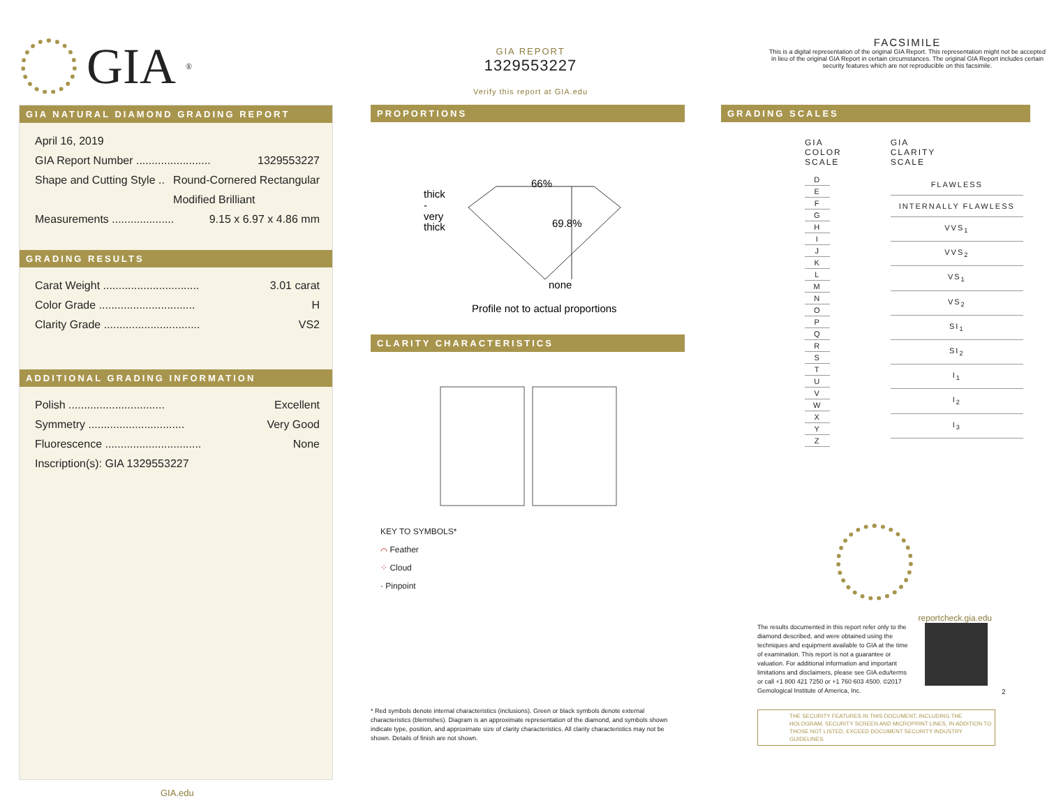GIA<sup>®</sup>
GIA REPORT
1329553227
Verify this report at GIA.edu
FACSIMILE
This is a digital representation of the original GIA Report. This representation might not be accepted in lieu of the original GIA Report in certain circumstances. The original GIA Report includes certain security features which are not reproducible on this facsimile.
GIA NATURAL DIAMOND GRADING REPORT
April 16, 2019
GIA Report Number ........................ 1329553227
Shape and Cutting Style .. Round-Cornered Rectangular
Modified Brilliant
Measurements .................... 9.15 x 6.97 x 4.86 mm
GRADING RESULTS
Carat Weight ............................... 3.01 carat
Color Grade ............................... H
Clarity Grade ............................... VS2
ADDITIONAL GRADING INFORMATION
Polish ............................... Excellent
Symmetry ............................... Very Good
Fluorescence ............................... None
Inscription(s): GIA 1329553227
PROPORTIONS
66%
69.8%
thick
-
very
thick
none
Profile not to actual proportions
CLARITY CHARACTERISTICS
KEY TO SYMBOLS*
⌒ Feather
⁘ Cloud
· Pinpoint
* Red symbols denote internal characteristics (inclusions). Green or black symbols denote external characteristics (blemishes). Diagram is an approximate representation of the diamond, and symbols shown indicate type, position, and approximate size of clarity characteristics. All clarity characteristics may not be shown. Details of finish are not shown.
GRADING SCALES
GIA
COLOR
SCALE
| D |
| E |
| F |
| G |
| H |
| I |
| J |
| K |
| L |
| M |
| N |
| O |
| P |
| Q |
| R |
| S |
| T |
| U |
| V |
| W |
| X |
| Y |
| Z |
GIA
CLARITY
SCALE
| FLAWLESS |
| INTERNALLY FLAWLESS |
| VVS<sub>1</sub> |
| VVS<sub>2</sub> |
| VS<sub>1</sub> |
| VS<sub>2</sub> |
| SI<sub>1</sub> |
| SI<sub>2</sub> |
| I<sub>1</sub> |
| I<sub>2</sub> |
| I<sub>3</sub> |
reportcheck.gia.edu
The results documented in this report refer only to the diamond described, and were obtained using the techniques and equipment available to GIA at the time of examination. This report is not a guarantee or valuation. For additional information and important limitations and disclaimers, please see GIA.edu/terms or call +1 800 421 7250 or +1 760 603 4500. ©2017 Gemological Institute of America, Inc.
2
THE SECURITY FEATURES IN THIS DOCUMENT, INCLUDING THE HOLOGRAM, SECURITY SCREEN AND MICROPRINT LINES, IN ADDITION TO THOSE NOT LISTED, EXCEED DOCUMENT SECURITY INDUSTRY GUIDELINES.
GIA.edu